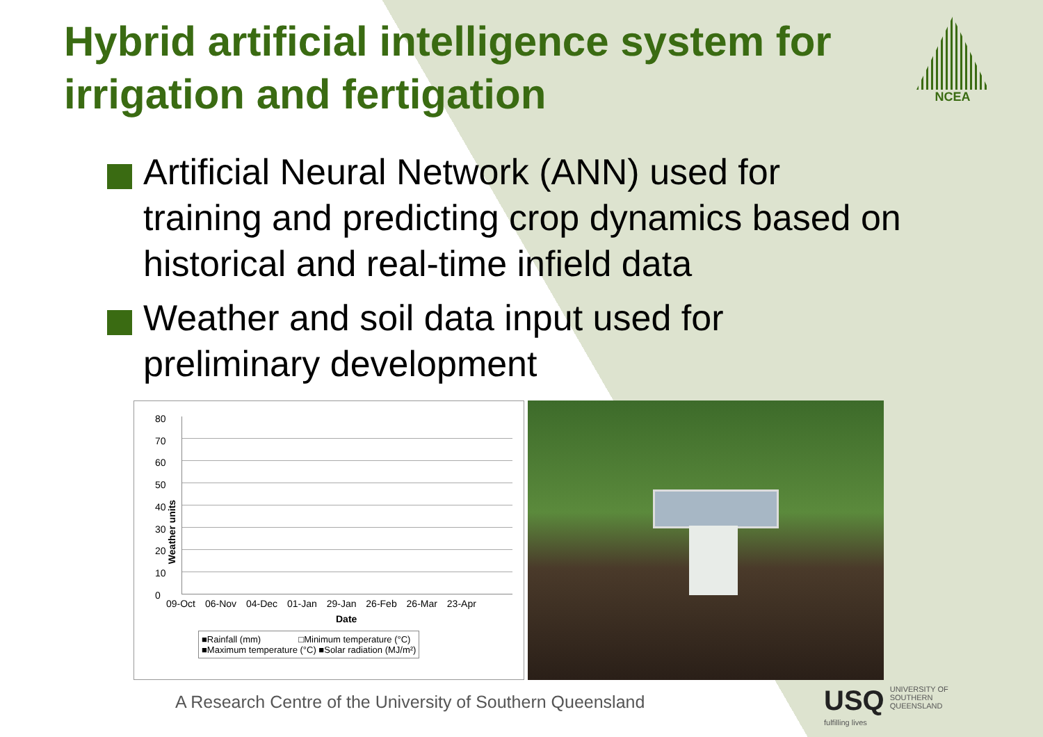Hybrid artificial intelligence system for irrigation and fertigation
NCEA
Artificial Neural Network (ANN) used for training and predicting crop dynamics based on historical and real-time infield data
Weather and soil data input used for preliminary development
80
70
60
50
40
30
20
10
0
Weather units
09-Oct 06-Nov 04-Dec 01-Jan 29-Jan 26-Feb 26-Mar 23-Apr
Date
■Rainfall (mm) □Minimum temperature (°C)
■Maximum temperature (°C) ■Solar radiation (MJ/m²)
A Research Centre of the University of Southern Queensland
USQ UNIVERSITY OF
SOUTHERN QUEENSLAND
fulfilling lives